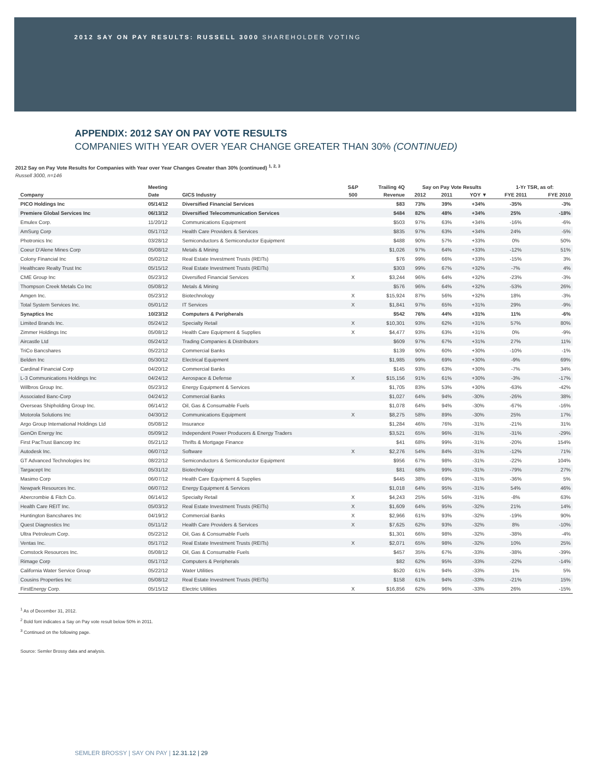2012 SAY ON PAY RESULTS: RUSSELL 3000 SHAREHOLDER VOTING
APPENDIX: 2012 SAY ON PAY VOTE RESULTS
COMPANIES WITH YEAR OVER YEAR CHANGE GREATER THAN 30% (CONTINUED)
2012 Say on Pay Vote Results for Companies with Year over Year Changes Greater than 30% (continued) <sup>1, 2, 3</sup>
Russell 3000, n=146
| | Meeting | | S&P | Trailing 4Q | Say on Pay Vote Results | | | 1-Yr TSR, as of: | |
| --- | --- | --- | --- | --- | --- | --- | --- | --- | --- |
| Company | Date | GICS Industry | 500 | Revenue | 2012 | 2011 | YOY ▼ | FYE 2011 | FYE 2010 |
| PICO Holdings Inc | 05/14/12 | Diversified Financial Services | | $83 | 73% | 39% | +34% | -35% | -3% |
| Premiere Global Services Inc | 06/13/12 | Diversified Telecommunication Services | | $484 | 82% | 48% | +34% | 25% | -18% |
| Emulex Corp. | 11/20/12 | Communications Equipment | | $503 | 97% | 63% | +34% | -16% | -6% |
| AmSurg Corp | 05/17/12 | Health Care Providers & Services | | $835 | 97% | 63% | +34% | 24% | -5% |
| Photronics Inc | 03/28/12 | Semiconductors & Semiconductor Equipment | | $488 | 90% | 57% | +33% | 0% | 50% |
| Coeur D'Alene Mines Corp | 05/08/12 | Metals & Mining | | $1,026 | 97% | 64% | +33% | -12% | 51% |
| Colony Financial Inc | 05/02/12 | Real Estate Investment Trusts (REITs) | | $76 | 99% | 66% | +33% | -15% | 3% |
| Healthcare Realty Trust Inc | 05/15/12 | Real Estate Investment Trusts (REITs) | | $303 | 99% | 67% | +32% | -7% | 4% |
| CME Group Inc | 05/23/12 | Diversified Financial Services | X | $3,244 | 96% | 64% | +32% | -23% | -3% |
| Thompson Creek Metals Co Inc | 05/08/12 | Metals & Mining | | $576 | 96% | 64% | +32% | -53% | 26% |
| Amgen Inc. | 05/23/12 | Biotechnology | X | $15,924 | 87% | 56% | +32% | 18% | -3% |
| Total System Services Inc. | 05/01/12 | IT Services | X | $1,841 | 97% | 65% | +31% | 29% | -9% |
| Synaptics Inc | 10/23/12 | Computers & Peripherals | | $542 | 76% | 44% | +31% | 11% | -6% |
| Limited Brands Inc. | 05/24/12 | Specialty Retail | X | $10,301 | 93% | 62% | +31% | 57% | 80% |
| Zimmer Holdings Inc | 05/08/12 | Health Care Equipment & Supplies | X | $4,477 | 93% | 63% | +31% | 0% | -9% |
| Aircastle Ltd | 05/24/12 | Trading Companies & Distributors | | $609 | 97% | 67% | +31% | 27% | 11% |
| TriCo Bancshares | 05/22/12 | Commercial Banks | | $139 | 90% | 60% | +30% | -10% | -1% |
| Belden Inc | 05/30/12 | Electrical Equipment | | $1,985 | 99% | 69% | +30% | -9% | 69% |
| Cardinal Financial Corp | 04/20/12 | Commercial Banks | | $145 | 93% | 63% | +30% | -7% | 34% |
| L-3 Communications Holdings Inc | 04/24/12 | Aerospace & Defense | X | $15,156 | 91% | 61% | +30% | -3% | -17% |
| Willbros Group Inc. | 05/23/12 | Energy Equipment & Services | | $1,705 | 83% | 53% | +30% | -63% | -42% |
| Associated Banc-Corp | 04/24/12 | Commercial Banks | | $1,027 | 64% | 94% | -30% | -26% | 38% |
| Overseas Shipholding Group Inc. | 06/14/12 | Oil, Gas & Consumable Fuels | | $1,078 | 64% | 94% | -30% | -67% | -16% |
| Motorola Solutions Inc | 04/30/12 | Communications Equipment | X | $8,275 | 58% | 89% | -30% | 25% | 17% |
| Argo Group International Holdings Ltd | 05/08/12 | Insurance | | $1,284 | 46% | 76% | -31% | -21% | 31% |
| GenOn Energy Inc | 05/09/12 | Independent Power Producers & Energy Traders | | $3,521 | 65% | 96% | -31% | -31% | -29% |
| First PacTrust Bancorp Inc | 05/21/12 | Thrifts & Mortgage Finance | | $41 | 68% | 99% | -31% | -20% | 154% |
| Autodesk Inc. | 06/07/12 | Software | X | $2,276 | 54% | 84% | -31% | -12% | 71% |
| GT Advanced Technologies Inc | 08/22/12 | Semiconductors & Semiconductor Equipment | | $956 | 67% | 98% | -31% | -22% | 104% |
| Targacept Inc | 05/31/12 | Biotechnology | | $81 | 68% | 99% | -31% | -79% | 27% |
| Masimo Corp | 06/07/12 | Health Care Equipment & Supplies | | $445 | 38% | 69% | -31% | -36% | 5% |
| Newpark Resources Inc. | 06/07/12 | Energy Equipment & Services | | $1,018 | 64% | 95% | -31% | 54% | 46% |
| Abercrombie & Fitch Co. | 06/14/12 | Specialty Retail | X | $4,243 | 25% | 56% | -31% | -8% | 63% |
| Health Care REIT Inc. | 05/03/12 | Real Estate Investment Trusts (REITs) | X | $1,609 | 64% | 95% | -32% | 21% | 14% |
| Huntington Bancshares Inc | 04/19/12 | Commercial Banks | X | $2,966 | 61% | 93% | -32% | -19% | 90% |
| Quest Diagnostics Inc | 05/11/12 | Health Care Providers & Services | X | $7,625 | 62% | 93% | -32% | 8% | -10% |
| Ultra Petroleum Corp. | 05/22/12 | Oil, Gas & Consumable Fuels | | $1,301 | 66% | 98% | -32% | -38% | -4% |
| Ventas Inc. | 05/17/12 | Real Estate Investment Trusts (REITs) | X | $2,071 | 65% | 98% | -32% | 10% | 25% |
| Comstock Resources Inc. | 05/08/12 | Oil, Gas & Consumable Fuels | | $457 | 35% | 67% | -33% | -38% | -39% |
| Rimage Corp | 05/17/12 | Computers & Peripherals | | $82 | 62% | 95% | -33% | -22% | -14% |
| California Water Service Group | 05/22/12 | Water Utilities | | $520 | 61% | 94% | -33% | 1% | 5% |
| Cousins Properties Inc | 05/08/12 | Real Estate Investment Trusts (REITs) | | $158 | 61% | 94% | -33% | -21% | 15% |
| FirstEnergy Corp. | 05/15/12 | Electric Utilities | X | $16,856 | 62% | 96% | -33% | 26% | -15% |
<sup>1</sup> As of December 31, 2012.
<sup>2</sup> Bold font indicates a Say on Pay vote result below 50% in 2011.
<sup>3</sup> Continued on the following page.
Source: Semler Brossy data and analysis.
SEMLER BROSSY | SAY ON PAY | 12.31.12 | 29